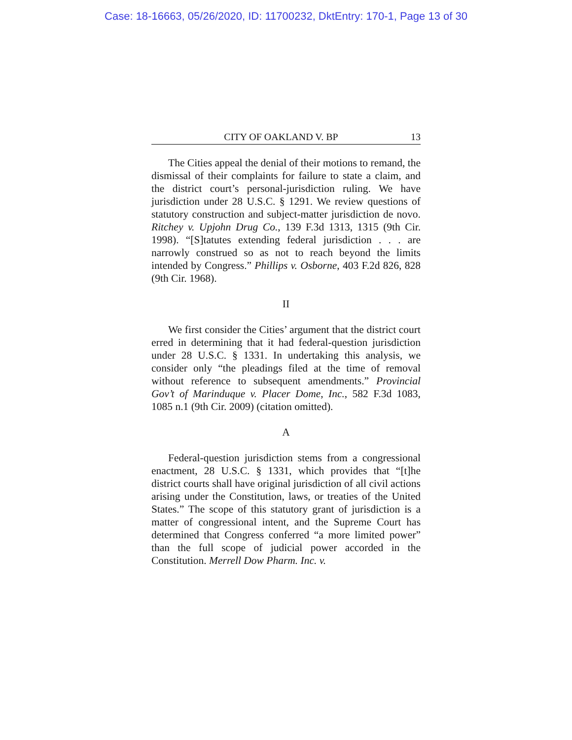Case: 18-16663, 05/26/2020, ID: 11700232, DktEntry: 170-1, Page 13 of 30
CITY OF OAKLAND V. BP 13
The Cities appeal the denial of their motions to remand, the dismissal of their complaints for failure to state a claim, and the district court’s personal-jurisdiction ruling. We have jurisdiction under 28 U.S.C. § 1291. We review questions of statutory construction and subject-matter jurisdiction de novo. Ritchey v. Upjohn Drug Co., 139 F.3d 1313, 1315 (9th Cir. 1998). “[S]tatutes extending federal jurisdiction . . . are narrowly construed so as not to reach beyond the limits intended by Congress.” Phillips v. Osborne, 403 F.2d 826, 828 (9th Cir. 1968).
II
We first consider the Cities’ argument that the district court erred in determining that it had federal-question jurisdiction under 28 U.S.C. § 1331. In undertaking this analysis, we consider only “the pleadings filed at the time of removal without reference to subsequent amendments.” Provincial Gov’t of Marinduque v. Placer Dome, Inc., 582 F.3d 1083, 1085 n.1 (9th Cir. 2009) (citation omitted).
A
Federal-question jurisdiction stems from a congressional enactment, 28 U.S.C. § 1331, which provides that “[t]he district courts shall have original jurisdiction of all civil actions arising under the Constitution, laws, or treaties of the United States.” The scope of this statutory grant of jurisdiction is a matter of congressional intent, and the Supreme Court has determined that Congress conferred “a more limited power” than the full scope of judicial power accorded in the Constitution. Merrell Dow Pharm. Inc. v.